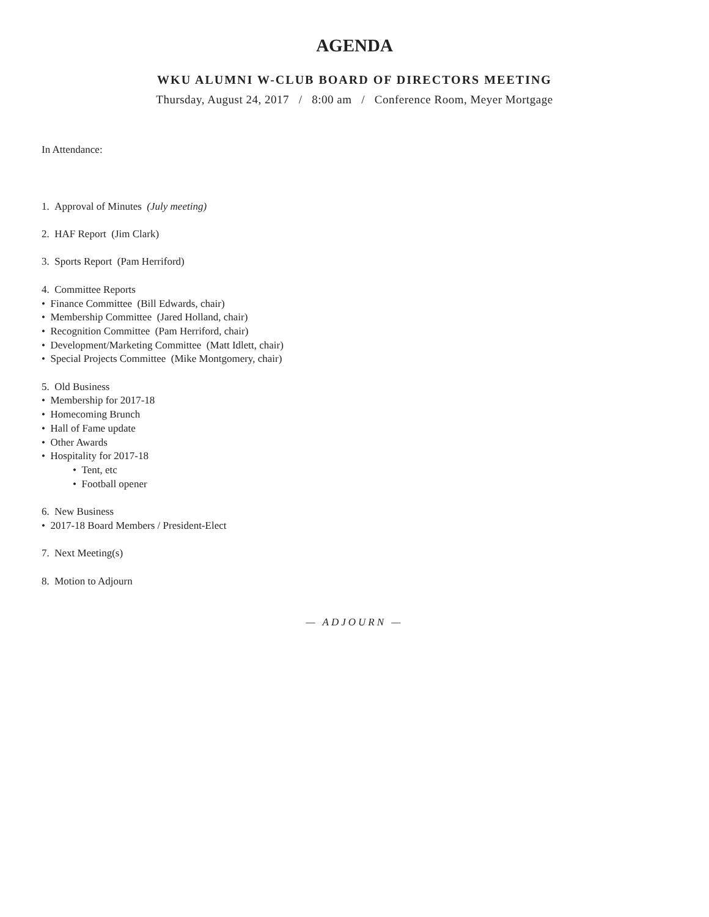AGENDA
WKU ALUMNI W-CLUB BOARD OF DIRECTORS MEETING
Thursday, August 24, 2017 / 8:00 am / Conference Room, Meyer Mortgage
In Attendance:
1. Approval of Minutes (July meeting)
2. HAF Report (Jim Clark)
3. Sports Report (Pam Herriford)
4. Committee Reports
• Finance Committee (Bill Edwards, chair)
• Membership Committee (Jared Holland, chair)
• Recognition Committee (Pam Herriford, chair)
• Development/Marketing Committee (Matt Idlett, chair)
• Special Projects Committee (Mike Montgomery, chair)
5. Old Business
• Membership for 2017-18
• Homecoming Brunch
• Hall of Fame update
• Other Awards
• Hospitality for 2017-18
• Tent, etc
• Football opener
6. New Business
• 2017-18 Board Members / President-Elect
7. Next Meeting(s)
8. Motion to Adjourn
— ADJOURN —